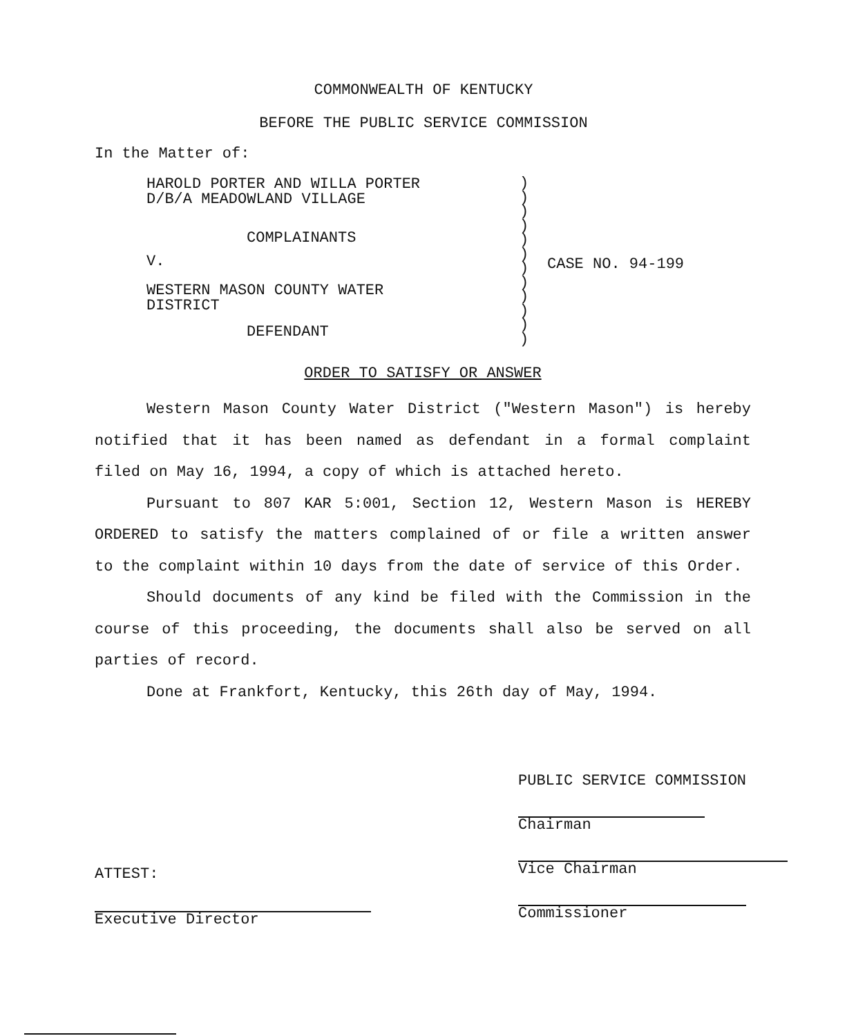COMMONWEALTH OF KENTUCKY
BEFORE THE PUBLIC SERVICE COMMISSION
In the Matter of:
HAROLD PORTER AND WILLA PORTER
D/B/A MEADOWLAND VILLAGE
COMPLAINANTS
V.
WESTERN MASON COUNTY WATER
DISTRICT
DEFENDANT
)
)
)
)
)
)
)
)
)
)
)
)
CASE NO. 94-199
ORDER TO SATISFY OR ANSWER
Western Mason County Water District ("Western Mason") is hereby notified that it has been named as defendant in a formal complaint filed on May 16, 1994, a copy of which is attached hereto.
Pursuant to 807 KAR 5:001, Section 12, Western Mason is HEREBY ORDERED to satisfy the matters complained of or file a written answer to the complaint within 10 days from the date of service of this Order.
Should documents of any kind be filed with the Commission in the course of this proceeding, the documents shall also be served on all parties of record.
Done at Frankfort, Kentucky, this 26th day of May, 1994.
PUBLIC SERVICE COMMISSION
Chairman
Vice Chairman
Commissioner
ATTEST:
Executive Director